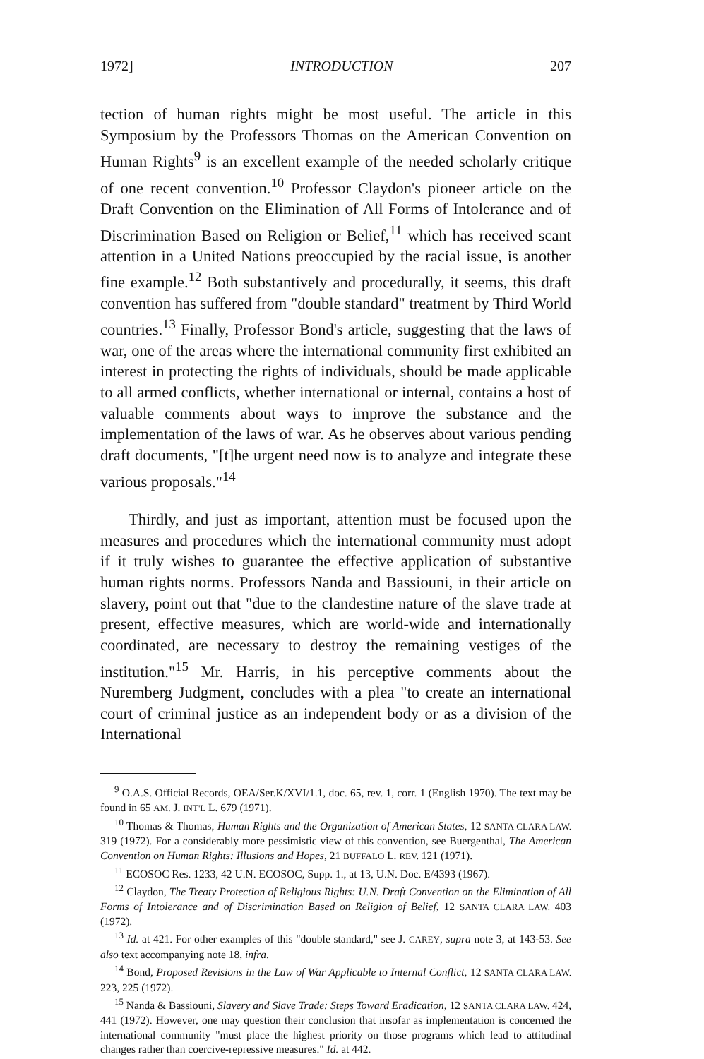1972] INTRODUCTION 207
tection of human rights might be most useful. The article in this Symposium by the Professors Thomas on the American Convention on Human Rights<sup>9</sup> is an excellent example of the needed scholarly critique of one recent convention.<sup>10</sup> Professor Claydon's pioneer article on the Draft Convention on the Elimination of All Forms of Intolerance and of Discrimination Based on Religion or Belief,<sup>11</sup> which has received scant attention in a United Nations preoccupied by the racial issue, is another fine example.<sup>12</sup> Both substantively and procedurally, it seems, this draft convention has suffered from "double standard" treatment by Third World countries.<sup>13</sup> Finally, Professor Bond's article, suggesting that the laws of war, one of the areas where the international community first exhibited an interest in protecting the rights of individuals, should be made applicable to all armed conflicts, whether international or internal, contains a host of valuable comments about ways to improve the substance and the implementation of the laws of war. As he observes about various pending draft documents, "[t]he urgent need now is to analyze and integrate these various proposals."<sup>14</sup>
Thirdly, and just as important, attention must be focused upon the measures and procedures which the international community must adopt if it truly wishes to guarantee the effective application of substantive human rights norms. Professors Nanda and Bassiouni, in their article on slavery, point out that "due to the clandestine nature of the slave trade at present, effective measures, which are world-wide and internationally coordinated, are necessary to destroy the remaining vestiges of the institution."<sup>15</sup> Mr. Harris, in his perceptive comments about the Nuremberg Judgment, concludes with a plea "to create an international court of criminal justice as an independent body or as a division of the International
<sup>9</sup> O.A.S. Official Records, OEA/Ser.K/XVI/1.1, doc. 65, rev. 1, corr. 1 (English 1970). The text may be found in 65 AM. J. INT'L L. 679 (1971).
<sup>10</sup> Thomas & Thomas, Human Rights and the Organization of American States, 12 SANTA CLARA LAW. 319 (1972). For a considerably more pessimistic view of this convention, see Buergenthal, The American Convention on Human Rights: Illusions and Hopes, 21 BUFFALO L. REV. 121 (1971).
<sup>11</sup> ECOSOC Res. 1233, 42 U.N. ECOSOC, Supp. 1., at 13, U.N. Doc. E/4393 (1967).
<sup>12</sup> Claydon, The Treaty Protection of Religious Rights: U.N. Draft Convention on the Elimination of All Forms of Intolerance and of Discrimination Based on Religion of Belief, 12 SANTA CLARA LAW. 403 (1972).
<sup>13</sup> Id. at 421. For other examples of this "double standard," see J. CAREY, supra note 3, at 143-53. See also text accompanying note 18, infra.
<sup>14</sup> Bond, Proposed Revisions in the Law of War Applicable to Internal Conflict, 12 SANTA CLARA LAW. 223, 225 (1972).
<sup>15</sup> Nanda & Bassiouni, Slavery and Slave Trade: Steps Toward Eradication, 12 SANTA CLARA LAW. 424, 441 (1972). However, one may question their conclusion that insofar as implementation is concerned the international community "must place the highest priority on those programs which lead to attitudinal changes rather than coercive-repressive measures." Id. at 442.